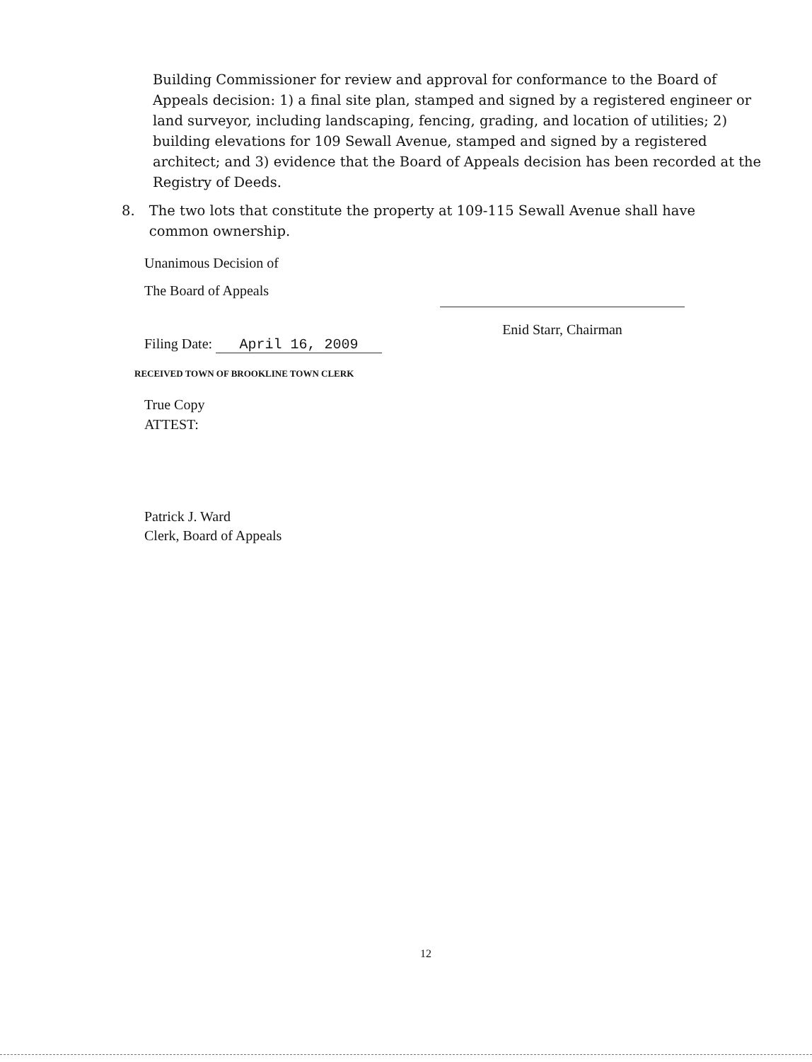Building Commissioner for review and approval for conformance to the Board of Appeals decision: 1) a final site plan, stamped and signed by a registered engineer or land surveyor, including landscaping, fencing, grading, and location of utilities; 2) building elevations for 109 Sewall Avenue, stamped and signed by a registered architect; and 3) evidence that the Board of Appeals decision has been recorded at the Registry of Deeds.
8. The two lots that constitute the property at 109-115 Sewall Avenue shall have common ownership.
Unanimous Decision of
The Board of Appeals
Enid Starr, Chairman
Filing Date: April 16, 2009
True Copy
ATTEST:
RECEIVED TOWN OF BROOKLINE TOWN CLERK
Patrick J. Ward
Clerk, Board of Appeals
12